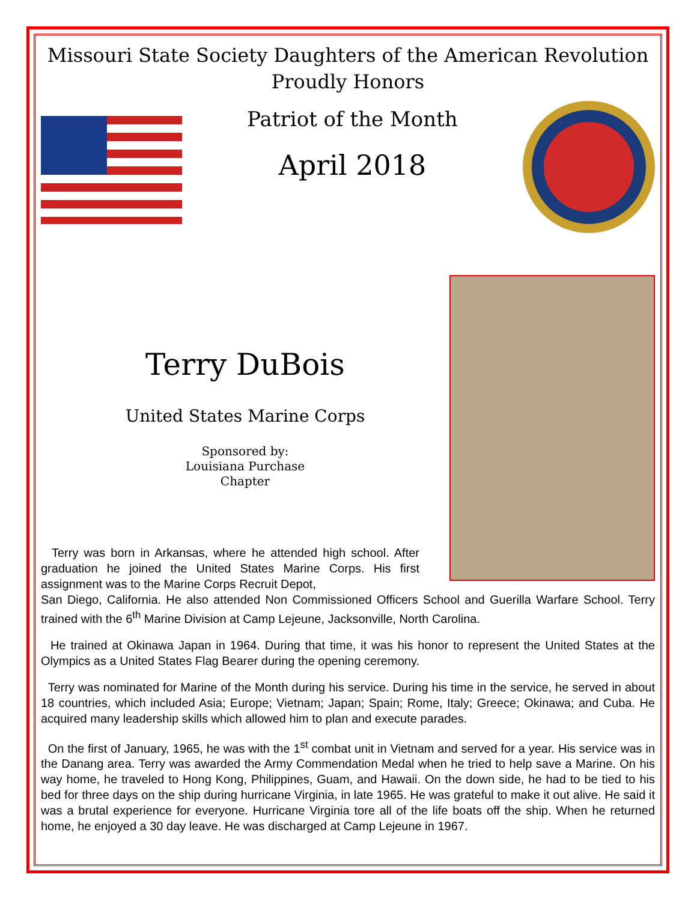Missouri State Society Daughters of the American Revolution
Proudly Honors
Patriot of the Month
April 2018
Terry DuBois
United States Marine Corps
Sponsored by:
Louisiana Purchase
Chapter
Terry was born in Arkansas, where he attended high school. After graduation he joined the United States Marine Corps. His first assignment was to the Marine Corps Recruit Depot,
San Diego, California. He also attended Non Commissioned Officers School and Guerilla Warfare School. Terry trained with the 6<sup>th</sup> Marine Division at Camp Lejeune, Jacksonville, North Carolina.
He trained at Okinawa Japan in 1964. During that time, it was his honor to represent the United States at the Olympics as a United States Flag Bearer during the opening ceremony.
Terry was nominated for Marine of the Month during his service. During his time in the service, he served in about 18 countries, which included Asia; Europe; Vietnam; Japan; Spain; Rome, Italy; Greece; Okinawa; and Cuba. He acquired many leadership skills which allowed him to plan and execute parades.
On the first of January, 1965, he was with the 1<sup>st</sup> combat unit in Vietnam and served for a year. His service was in the Danang area. Terry was awarded the Army Commendation Medal when he tried to help save a Marine. On his way home, he traveled to Hong Kong, Philippines, Guam, and Hawaii. On the down side, he had to be tied to his bed for three days on the ship during hurricane Virginia, in late 1965. He was grateful to make it out alive. He said it was a brutal experience for everyone. Hurricane Virginia tore all of the life boats off the ship. When he returned home, he enjoyed a 30 day leave. He was discharged at Camp Lejeune in 1967.